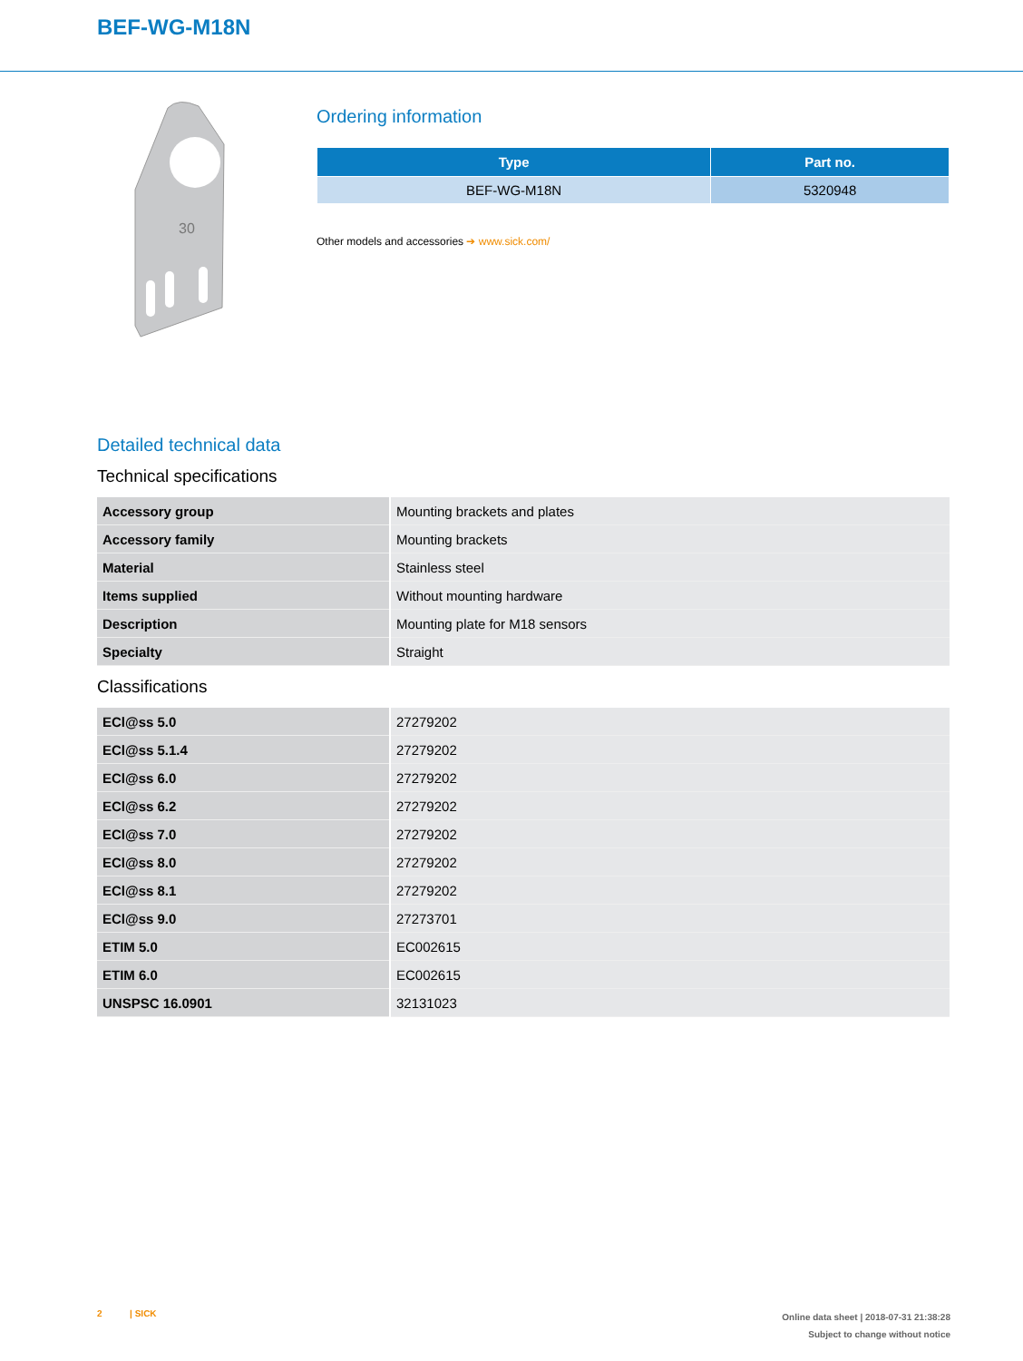BEF-WG-M18N
30
Ordering information
| Type | Part no. |
| --- | --- |
| BEF-WG-M18N | 5320948 |
Other models and accessories ➔ www.sick.com/
Detailed technical data
Technical specifications
| Accessory group | Mounting brackets and plates |
| Accessory family | Mounting brackets |
| Material | Stainless steel |
| Items supplied | Without mounting hardware |
| Description | Mounting plate for M18 sensors |
| Specialty | Straight |
Classifications
| ECl@ss 5.0 | 27279202 |
| ECl@ss 5.1.4 | 27279202 |
| ECl@ss 6.0 | 27279202 |
| ECl@ss 6.2 | 27279202 |
| ECl@ss 7.0 | 27279202 |
| ECl@ss 8.0 | 27279202 |
| ECl@ss 8.1 | 27279202 |
| ECl@ss 9.0 | 27273701 |
| ETIM 5.0 | EC002615 |
| ETIM 6.0 | EC002615 |
| UNSPSC 16.0901 | 32131023 |
2 | SICK
Online data sheet | 2018-07-31 21:38:28
Subject to change without notice